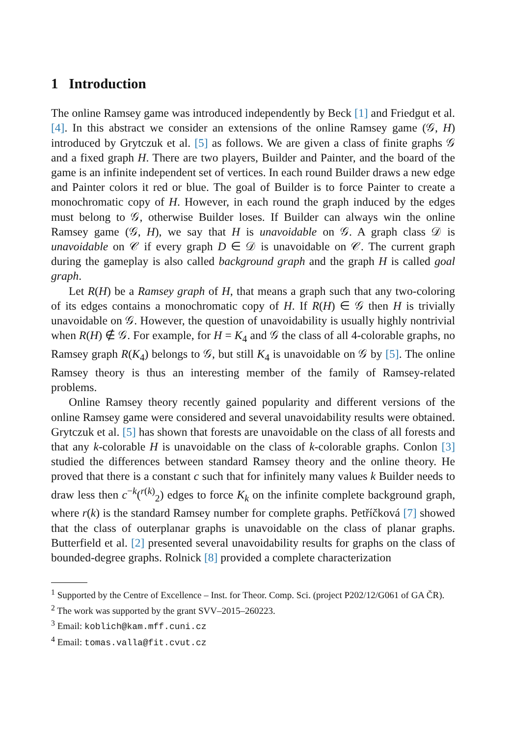1 Introduction
The online Ramsey game was introduced independently by Beck [1] and Friedgut et al. [4]. In this abstract we consider an extensions of the online Ramsey game (𝒢, H) introduced by Grytczuk et al. [5] as follows. We are given a class of finite graphs 𝒢 and a fixed graph H. There are two players, Builder and Painter, and the board of the game is an infinite independent set of vertices. In each round Builder draws a new edge and Painter colors it red or blue. The goal of Builder is to force Painter to create a monochromatic copy of H. However, in each round the graph induced by the edges must belong to 𝒢, otherwise Builder loses. If Builder can always win the online Ramsey game (𝒢, H), we say that H is unavoidable on 𝒢. A graph class 𝒟 is unavoidable on 𝒞 if every graph D ∈ 𝒟 is unavoidable on 𝒞. The current graph during the gameplay is also called background graph and the graph H is called goal graph.
Let R(H) be a Ramsey graph of H, that means a graph such that any two-coloring of its edges contains a monochromatic copy of H. If R(H) ∈ 𝒢 then H is trivially unavoidable on 𝒢. However, the question of unavoidability is usually highly nontrivial when R(H) ∉ 𝒢. For example, for H = K<sub>4</sub> and 𝒢 the class of all 4-colorable graphs, no Ramsey graph R(K<sub>4</sub>) belongs to 𝒢, but still K<sub>4</sub> is unavoidable on 𝒢 by [5]. The online Ramsey theory is thus an interesting member of the family of Ramsey-related problems.
Online Ramsey theory recently gained popularity and different versions of the online Ramsey game were considered and several unavoidability results were obtained. Grytczuk et al. [5] has shown that forests are unavoidable on the class of all forests and that any k-colorable H is unavoidable on the class of k-colorable graphs. Conlon [3] studied the differences between standard Ramsey theory and the online theory. He proved that there is a constant c such that for infinitely many values k Builder needs to draw less then c<sup>−k</sup>(<sup>r(k)</sup><sub>2</sub>) edges to force K<sub>k</sub> on the infinite complete background graph, where r(k) is the standard Ramsey number for complete graphs. Petříčková [7] showed that the class of outerplanar graphs is unavoidable on the class of planar graphs. Butterfield et al. [2] presented several unavoidability results for graphs on the class of bounded-degree graphs. Rolnick [8] provided a complete characterization
<sup>1</sup> Supported by the Centre of Excellence – Inst. for Theor. Comp. Sci. (project P202/12/G061 of GA ČR).
<sup>2</sup> The work was supported by the grant SVV–2015–260223.
<sup>3</sup> Email: koblich@kam.mff.cuni.cz
<sup>4</sup> Email: tomas.valla@fit.cvut.cz